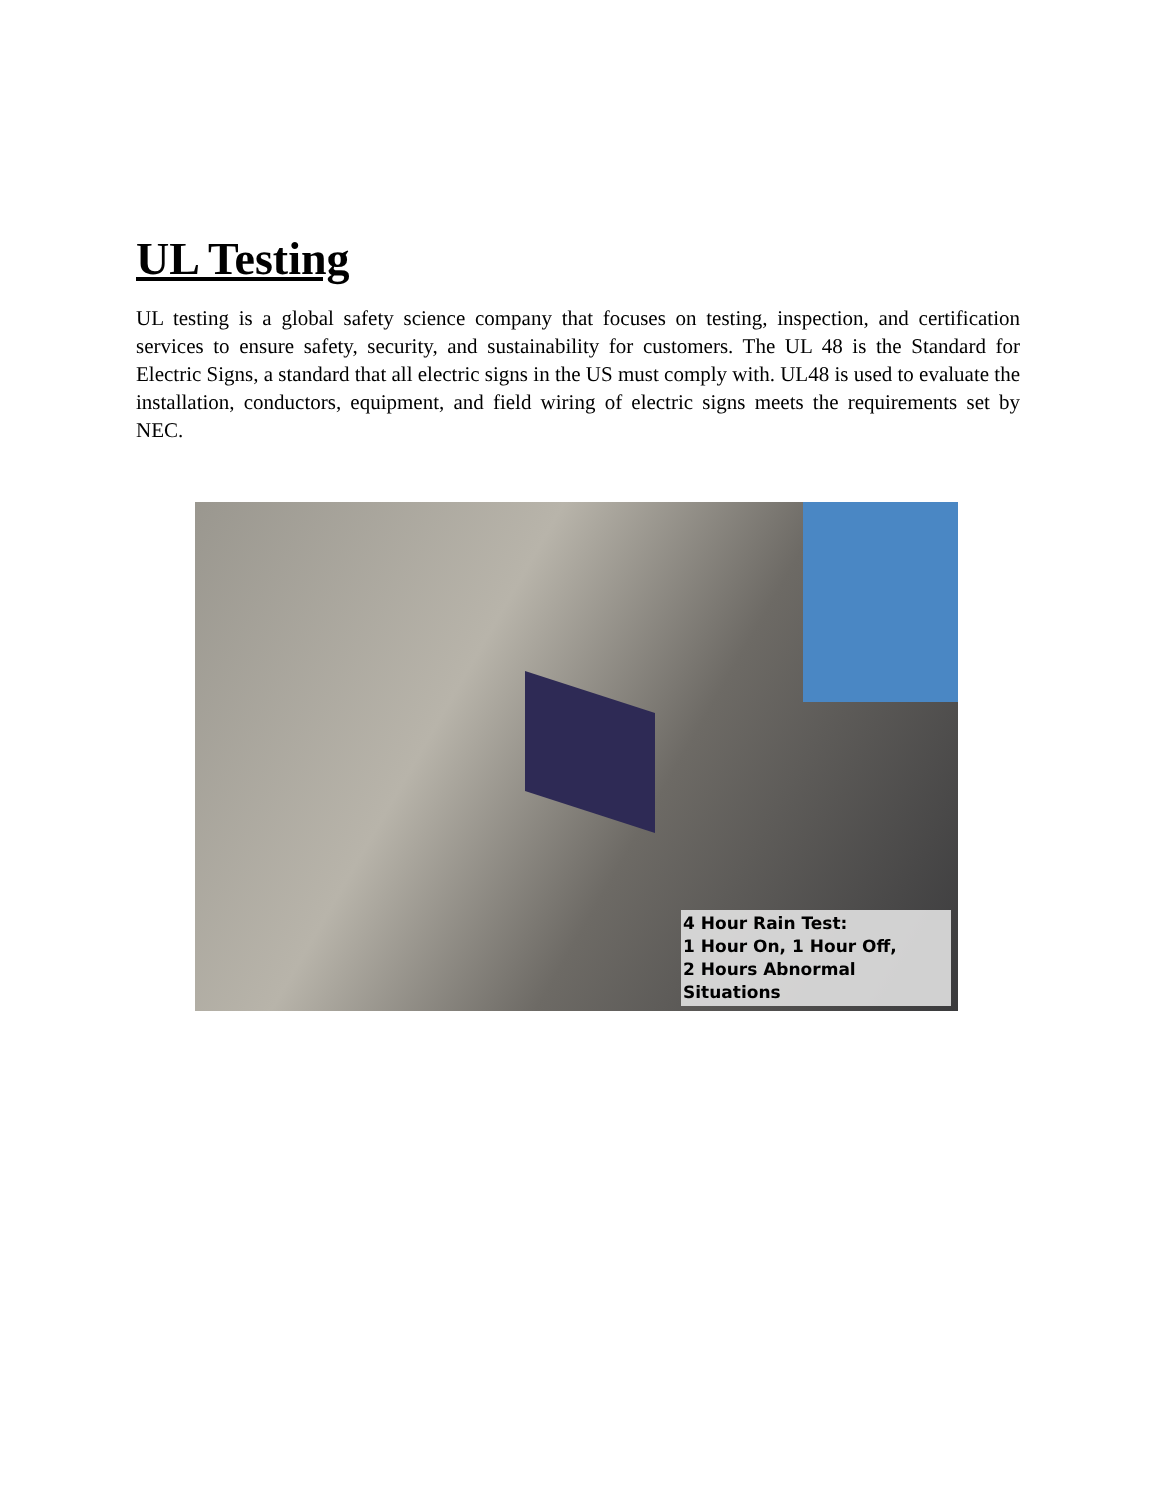UL Testing
UL testing is a global safety science company that focuses on testing, inspection, and certification services to ensure safety, security, and sustainability for customers. The UL 48 is the Standard for Electric Signs, a standard that all electric signs in the US must comply with. UL48 is used to evaluate the installation, conductors, equipment, and field wiring of electric signs meets the requirements set by NEC.
4 Hour Rain Test:
1 Hour On, 1 Hour Off,
2 Hours Abnormal Situations